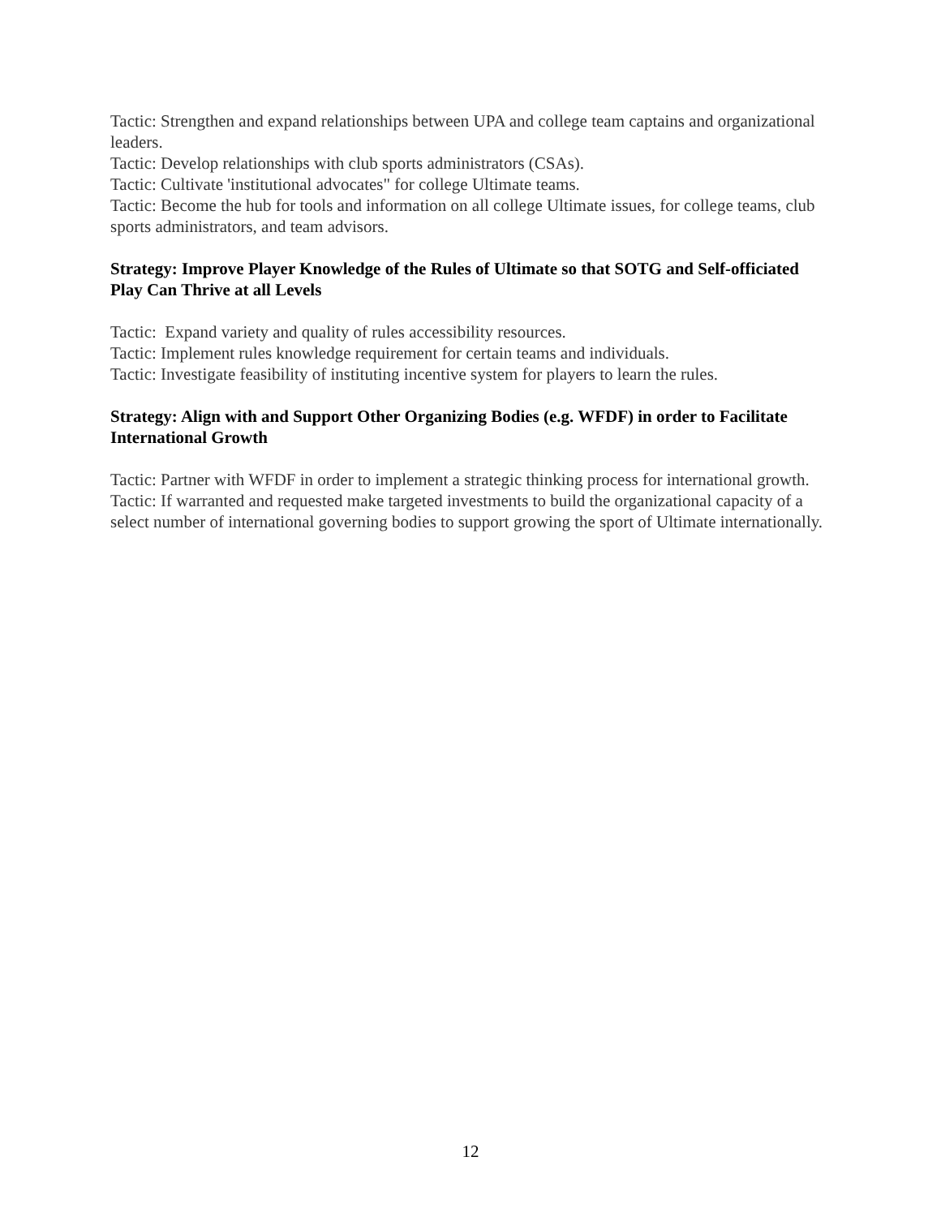Tactic: Strengthen and expand relationships between UPA and college team captains and organizational leaders.
Tactic: Develop relationships with club sports administrators (CSAs).
Tactic: Cultivate 'institutional advocates" for college Ultimate teams.
Tactic: Become the hub for tools and information on all college Ultimate issues, for college teams, club sports administrators, and team advisors.
Strategy: Improve Player Knowledge of the Rules of Ultimate so that SOTG and Self-officiated Play Can Thrive at all Levels
Tactic: Expand variety and quality of rules accessibility resources.
Tactic: Implement rules knowledge requirement for certain teams and individuals.
Tactic: Investigate feasibility of instituting incentive system for players to learn the rules.
Strategy: Align with and Support Other Organizing Bodies (e.g. WFDF) in order to Facilitate International Growth
Tactic: Partner with WFDF in order to implement a strategic thinking process for international growth.
Tactic: If warranted and requested make targeted investments to build the organizational capacity of a select number of international governing bodies to support growing the sport of Ultimate internationally.
12